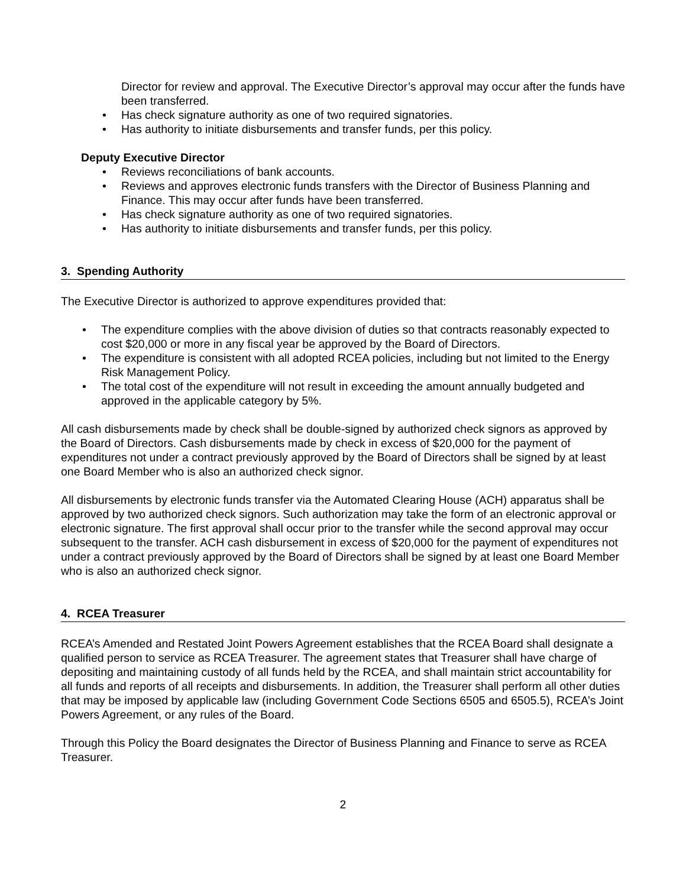Director for review and approval. The Executive Director’s approval may occur after the funds have been transferred.
• Has check signature authority as one of two required signatories.
• Has authority to initiate disbursements and transfer funds, per this policy.
Deputy Executive Director
• Reviews reconciliations of bank accounts.
• Reviews and approves electronic funds transfers with the Director of Business Planning and Finance. This may occur after funds have been transferred.
• Has check signature authority as one of two required signatories.
• Has authority to initiate disbursements and transfer funds, per this policy.
3. Spending Authority
The Executive Director is authorized to approve expenditures provided that:
• The expenditure complies with the above division of duties so that contracts reasonably expected to cost $20,000 or more in any fiscal year be approved by the Board of Directors.
• The expenditure is consistent with all adopted RCEA policies, including but not limited to the Energy Risk Management Policy.
• The total cost of the expenditure will not result in exceeding the amount annually budgeted and approved in the applicable category by 5%.
All cash disbursements made by check shall be double-signed by authorized check signors as approved by the Board of Directors. Cash disbursements made by check in excess of $20,000 for the payment of expenditures not under a contract previously approved by the Board of Directors shall be signed by at least one Board Member who is also an authorized check signor.
All disbursements by electronic funds transfer via the Automated Clearing House (ACH) apparatus shall be approved by two authorized check signors. Such authorization may take the form of an electronic approval or electronic signature. The first approval shall occur prior to the transfer while the second approval may occur subsequent to the transfer. ACH cash disbursement in excess of $20,000 for the payment of expenditures not under a contract previously approved by the Board of Directors shall be signed by at least one Board Member who is also an authorized check signor.
4. RCEA Treasurer
RCEA’s Amended and Restated Joint Powers Agreement establishes that the RCEA Board shall designate a qualified person to service as RCEA Treasurer. The agreement states that Treasurer shall have charge of depositing and maintaining custody of all funds held by the RCEA, and shall maintain strict accountability for all funds and reports of all receipts and disbursements. In addition, the Treasurer shall perform all other duties that may be imposed by applicable law (including Government Code Sections 6505 and 6505.5), RCEA’s Joint Powers Agreement, or any rules of the Board.
Through this Policy the Board designates the Director of Business Planning and Finance to serve as RCEA Treasurer.
2